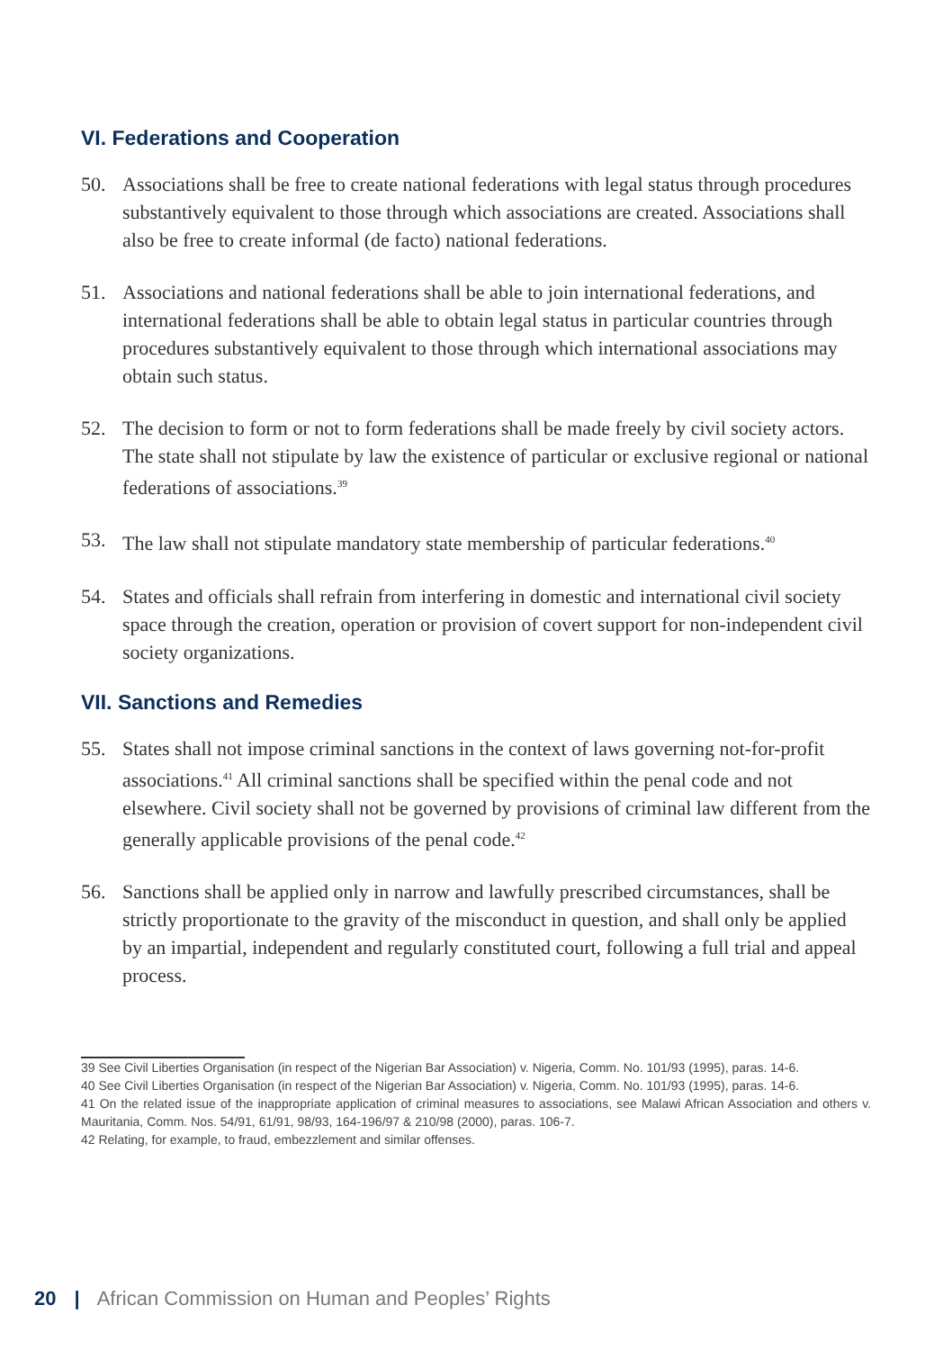VI. Federations and Cooperation
50. Associations shall be free to create national federations with legal status through procedures substantively equivalent to those through which associations are created. Associations shall also be free to create informal (de facto) national federations.
51. Associations and national federations shall be able to join international federations, and international federations shall be able to obtain legal status in particular countries through procedures substantively equivalent to those through which international associations may obtain such status.
52. The decision to form or not to form federations shall be made freely by civil society actors. The state shall not stipulate by law the existence of particular or exclusive regional or national federations of associations.<sup>39</sup>
53. The law shall not stipulate mandatory state membership of particular federations.<sup>40</sup>
54. States and officials shall refrain from interfering in domestic and international civil society space through the creation, operation or provision of covert support for non-independent civil society organizations.
VII. Sanctions and Remedies
55. States shall not impose criminal sanctions in the context of laws governing not-for-profit associations.<sup>41</sup> All criminal sanctions shall be specified within the penal code and not elsewhere. Civil society shall not be governed by provisions of criminal law different from the generally applicable provisions of the penal code.<sup>42</sup>
56. Sanctions shall be applied only in narrow and lawfully prescribed circumstances, shall be strictly proportionate to the gravity of the misconduct in question, and shall only be applied by an impartial, independent and regularly constituted court, following a full trial and appeal process.
39 See Civil Liberties Organisation (in respect of the Nigerian Bar Association) v. Nigeria, Comm. No. 101/93 (1995), paras. 14-6.
40 See Civil Liberties Organisation (in respect of the Nigerian Bar Association) v. Nigeria, Comm. No. 101/93 (1995), paras. 14-6.
41 On the related issue of the inappropriate application of criminal measures to associations, see Malawi African Association and others v. Mauritania, Comm. Nos. 54/91, 61/91, 98/93, 164-196/97 & 210/98 (2000), paras. 106-7.
42 Relating, for example, to fraud, embezzlement and similar offenses.
20 | African Commission on Human and Peoples’ Rights